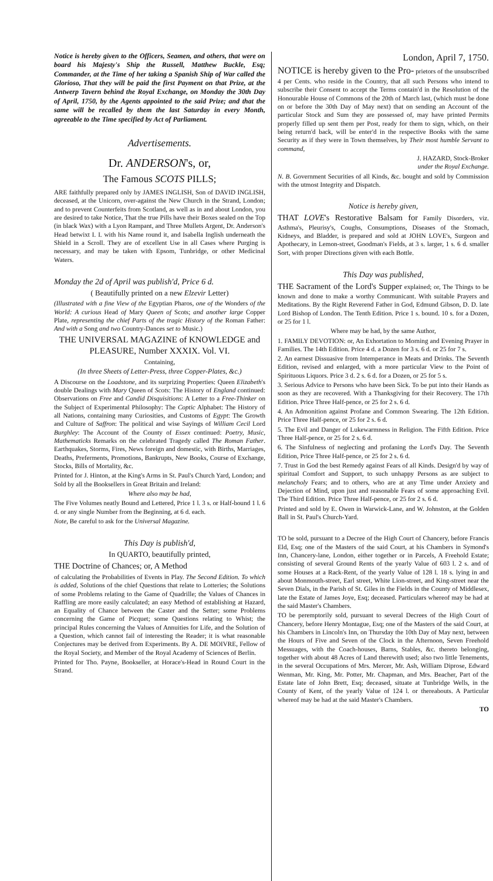Notice is hereby given to the Officers, Seamen, and others, that were on board his Majesty's Ship the Russell, Matthew Buckle, Esq; Commander, at the Time of her taking a Spanish Ship of War called the Glorioso, That they will be paid the first Payment on that Prize, at the Antwerp Tavern behind the Royal Exchange, on Monday the 30th Day of April, 1750, by the Agents appointed to the said Prize; and that the same will be recalled by them the last Saturday in every Month, agreeable to the Time specified by Act of Parliament.
Advertisements.
Dr. ANDERSON's, or,
The Famous SCOTS PILLS;
ARE faithfully prepared only by JAMES INGLISH, Son of DAVID INGLISH, deceased, at the Unicorn, over-against the New Church in the Strand, London; and to prevent Counterfeits from Scotland, as well as in and about London, you are desired to take Notice, That the true Pills have their Boxes sealed on the Top (in black Wax) with a Lyon Rampant, and Three Mullets Argent, Dr. Anderson's Head betwixt I. I. with his Name round it, and Isabella Inglish underneath the Shield in a Scroll. They are of excellent Use in all Cases where Purging is necessary, and may be taken with Epsom, Tunbridge, or other Medicinal Waters.
Monday the 2d of April was publish'd, Price 6 d.
( Beautifully printed on a new Elzevir Letter)
(Illustrated with a fine View of the Egyptian Pharos, one of the Wonders of the World: A curious Head of Mary Queen of Scots; and another large Copper Plate, representing the chief Parts of the tragic History of the Roman Father: And with a Song and two Country-Dances set to Music.)
THE UNIVERSAL MAGAZINE of KNOWLEDGE and PLEASURE, Number XXXIX. Vol. VI.
Containing,
(In three Sheets of Letter-Press, three Copper-Plates, &c.)
A Discourse on the Loadstone, and its surprizing Properties: Queen Elizabeth's double Dealings with Mary Queen of Scots: The History of England continued: Observations on Free and Candid Disquisitions: A Letter to a Free-Thinker on the Subject of Experimental Philosophy: The Coptic Alphabet: The History of all Nations, containing many Curiosities, and Customs of Egypt: The Growth and Culture of Saffron: The political and wise Sayings of William Cecil Lord Burghley: The Account of the County of Essex continued: Poetry, Music, Mathematicks Remarks on the celebrated Tragedy called The Roman Father. Earthquakes, Storms, Fires, News foreign and domestic, with Births, Marriages, Deaths, Preferments, Promotions, Bankrupts, New Books, Course of Exchange, Stocks, Bills of Mortality, &c.
Printed for J. Hinton, at the King's Arms in St. Paul's Church Yard, London; and Sold by all the Booksellers in Great Britain and Ireland:
Where also may be had,
The Five Volumes neatly Bound and Lettered, Price 1 l. 3 s. or Half-bound 1 l. 6 d. or any single Number from the Beginning, at 6 d. each.
Note, Be careful to ask for the Universal Magazine.
This Day is publish'd,
In QUARTO, beautifully printed,
THE Doctrine of Chances; or, A Method
of calculating the Probabilities of Events in Play. The Second Edition. To which is added, Solutions of the chief Questions that relate to Lotteries; the Solutions of some Problems relating to the Game of Quadrille; the Values of Chances in Raffling are more easily calculated; an easy Method of establishing at Hazard, an Equality of Chance between the Caster and the Setter; some Problems concerning the Game of Picquet; some Questions relating to Whist; the principal Rules concerning the Values of Annuities for Life, and the Solution of a Question, which cannot fail of interesting the Reader; it is what reasonable Conjectures may be derived from Experiments. By A. DE MOIVRE, Fellow of the Royal Society, and Member of the Royal Academy of Sciences of Berlin.
Printed for Tho. Payne, Bookseller, at Horace's-Head in Round Court in the Strand.
London, April 7, 1750.
NOTICE is hereby given to the Pro- prietors of the unsubscribed 4 per Cents. who reside in the Country, that all such Persons who intend to subscribe their Consent to accept the Terms contain'd in the Resolution of the Honourable House of Commons of the 20th of March last, (which must be done on or before the 30th Day of May next) that on sending an Account of the particular Stock and Sum they are possessed of, may have printed Permits properly filled up sent them per Post, ready for them to sign, which, on their being return'd back, will be enter'd in the respective Books with the same Security as if they were in Town themselves, by Their most humble Servant to command,
J. HAZARD, Stock-Broker
under the Royal Exchange.
N. B. Government Securities of all Kinds, &c. bought and sold by Commission with the utmost Integrity and Dispatch.
Notice is hereby given,
THAT LOVE's Restorative Balsam for Family Disorders, viz. Asthma's, Pleurisy's, Coughs, Consumptions, Diseases of the Stomach, Kidneys, and Bladder, is prepared and sold at JOHN LOVE's, Surgeon and Apothecary, in Lemon-street, Goodman's Fields, at 3 s. larger, 1 s. 6 d. smaller Sort, with proper Directions given with each Bottle.
This Day was published,
THE Sacrament of the Lord's Supper explained; or, The Things to be known and done to make a worthy Communicant. With suitable Prayers and Meditations. By the Right Reverend Father in God, Edmund Gibson, D. D. late Lord Bishop of London. The Tenth Edition. Price 1 s. bound. 10 s. for a Dozen, or 25 for 1 l.
Where may be had, by the same Author,
1. FAMILY DEVOTION: or, An Exhortation to Morning and Evening Prayer in Families. The 14th Edition. Price 4 d. a Dozen for 3 s. 6 d. or 25 for 7 s.
2. An earnest Dissuasive from Intemperance in Meats and Drinks. The Seventh Edition, revised and enlarged, with a more particular View to the Point of Spirituous Liquors. Price 3 d. 2 s. 6 d. for a Dozen, or 25 for 5 s.
3. Serious Advice to Persons who have been Sick. To be put into their Hands as soon as they are recovered. With a Thanksgiving for their Recovery. The 17th Edition. Price Three Half-pence, or 25 for 2 s. 6 d.
4. An Admonition against Profane and Common Swearing. The 12th Edition. Price Three Half-pence, or 25 for 2 s. 6 d.
5. The Evil and Danger of Lukewarmness in Religion. The Fifth Edition. Price Three Half-pence, or 25 for 2 s. 6 d.
6. The Sinfulness of neglecting and profaning the Lord's Day. The Seventh Edition, Price Three Half-pence, or 25 for 2 s. 6 d.
7. Trust in God the best Remedy against Fears of all Kinds. Design'd by way of spiritual Comfort and Support, to such unhappy Persons as are subject to melancholy Fears; and to others, who are at any Time under Anxiety and Dejection of Mind, upon just and reasonable Fears of some approaching Evil. The Third Edition. Price Three Half-pence, or 25 for 2 s. 6 d.
Printed and sold by E. Owen in Warwick-Lane, and W. Johnston, at the Golden Ball in St. Paul's Church-Yard.
TO be sold, pursuant to a Decree of the High Court of Chancery, before Francis Eld, Esq; one of the Masters of the said Court, at his Chambers in Symond's Inn, Chancery-lane, London, either together or in Parcels, A Freehold Estate; consisting of several Ground Rents of the yearly Value of 603 l. 2 s. and of some Houses at a Rack-Rent, of the yearly Value of 128 l. 18 s. lying in and about Monmouth-street, Earl street, White Lion-street, and King-street near the Seven Dials, in the Parish of St. Giles in the Fields in the County of Middlesex, late the Estate of James Joye, Esq; deceased. Particulars whereof may be had at the said Master's Chambers.
TO be peremptorily sold, pursuant to several Decrees of the High Court of Chancery, before Henry Montague, Esq; one of the Masters of the said Court, at his Chambers in Lincoln's Inn, on Thursday the 10th Day of May next, between the Hours of Five and Seven of the Clock in the Afternoon, Seven Freehold Messuages, with the Coach-houses, Barns, Stables, &c. thereto belonging, together with about 48 Acres of Land therewith used; also two little Tenements, in the several Occupations of Mrs. Mercer, Mr. Ash, William Diprose, Edward Wenman, Mr. King, Mr. Potter, Mr. Chapman, and Mrs. Beacher, Part of the Estate late of John Brett, Esq; deceased, situate at Tunbridge Wells, in the County of Kent, of the yearly Value of 124 l. or thereabouts. A Particular whereof may be had at the said Master's Chambers.
TO